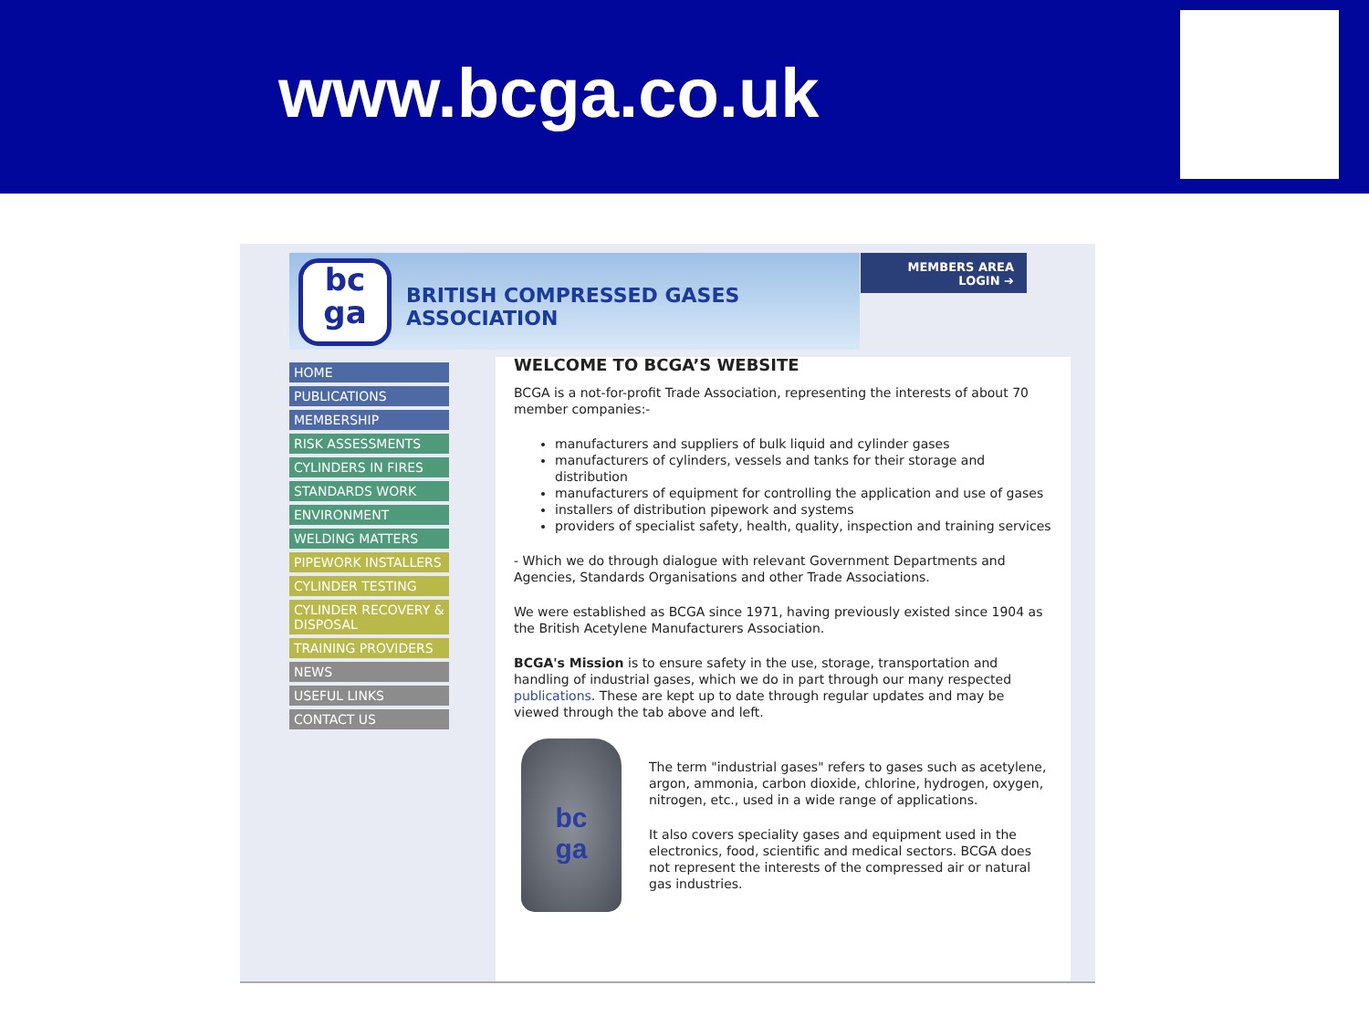www.bcga.co.uk
bc
ga
BRITISH COMPRESSED GASES ASSOCIATION
MEMBERS AREA
LOGIN ➔
HOME
PUBLICATIONS
MEMBERSHIP
RISK ASSESSMENTS
CYLINDERS IN FIRES
STANDARDS WORK
ENVIRONMENT
WELDING MATTERS
PIPEWORK INSTALLERS
CYLINDER TESTING
CYLINDER RECOVERY & DISPOSAL
TRAINING PROVIDERS
NEWS
USEFUL LINKS
CONTACT US
WELCOME TO BCGA’S WEBSITE
BCGA is a not-for-profit Trade Association, representing the interests of about 70 member companies:-
manufacturers and suppliers of bulk liquid and cylinder gases
manufacturers of cylinders, vessels and tanks for their storage and distribution
manufacturers of equipment for controlling the application and use of gases
installers of distribution pipework and systems
providers of specialist safety, health, quality, inspection and training services
- Which we do through dialogue with relevant Government Departments and Agencies, Standards Organisations and other Trade Associations.
We were established as BCGA since 1971, having previously existed since 1904 as the British Acetylene Manufacturers Association.
BCGA's Mission is to ensure safety in the use, storage, transportation and handling of industrial gases, which we do in part through our many respected publications. These are kept up to date through regular updates and may be viewed through the tab above and left.
bc
ga
The term "industrial gases" refers to gases such as acetylene, argon, ammonia, carbon dioxide, chlorine, hydrogen, oxygen, nitrogen, etc., used in a wide range of applications.
It also covers speciality gases and equipment used in the electronics, food, scientific and medical sectors. BCGA does not represent the interests of the compressed air or natural gas industries.